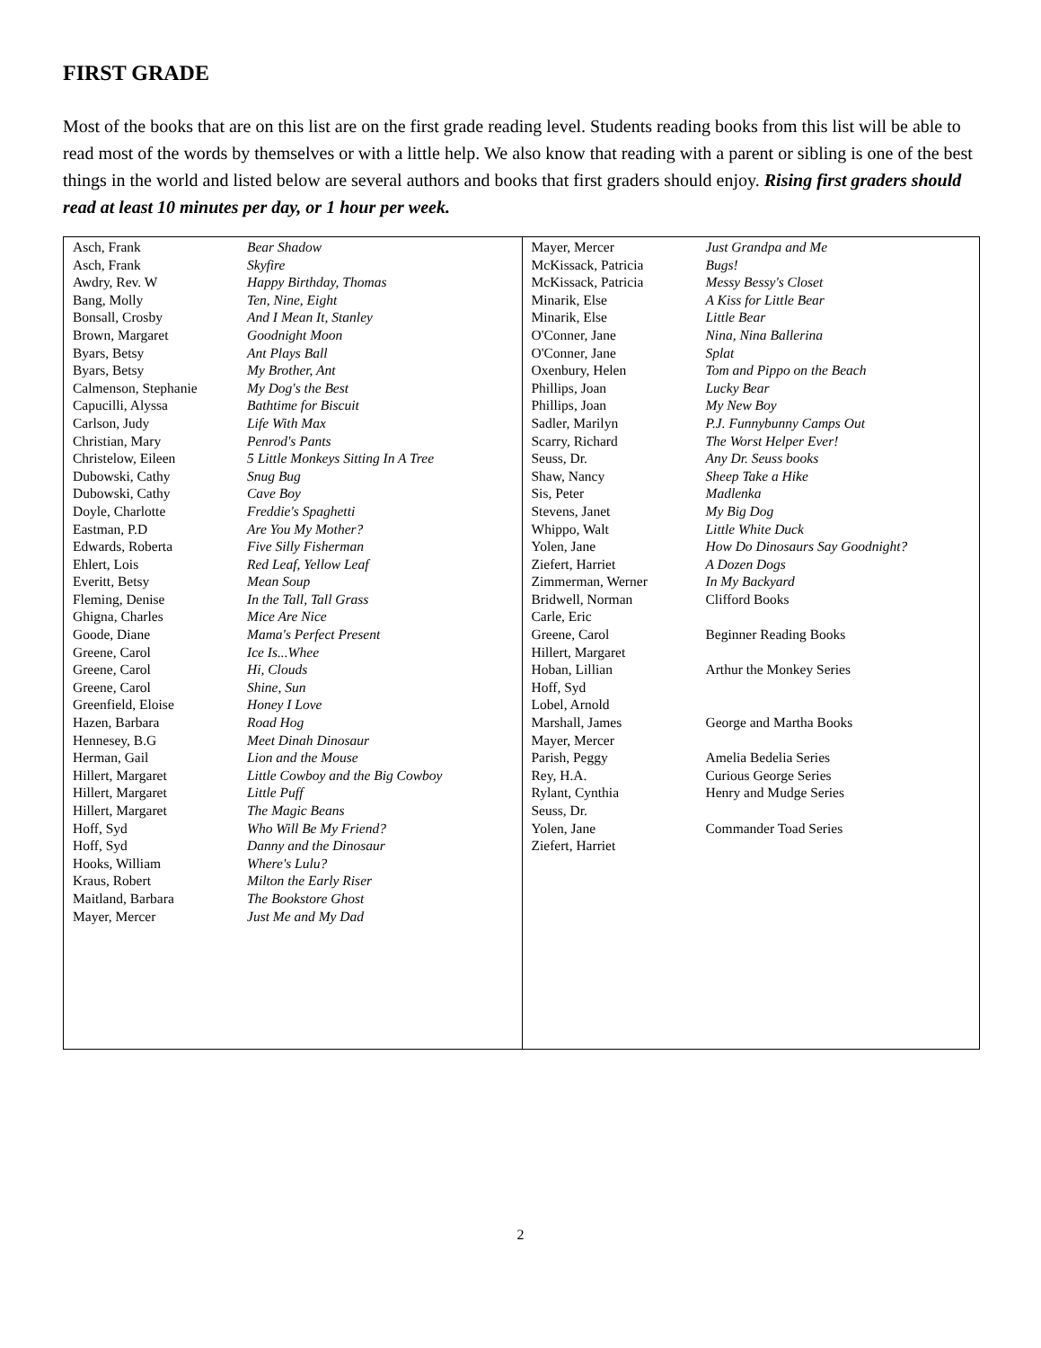FIRST GRADE
Most of the books that are on this list are on the first grade reading level. Students reading books from this list will be able to read most of the words by themselves or with a little help. We also know that reading with a parent or sibling is one of the best things in the world and listed below are several authors and books that first graders should enjoy. Rising first graders should read at least 10 minutes per day, or 1 hour per week.
| Asch, Frank | Bear Shadow |
| Asch, Frank | Skyfire |
| Awdry, Rev. W | Happy Birthday, Thomas |
| Bang, Molly | Ten, Nine, Eight |
| Bonsall, Crosby | And I Mean It, Stanley |
| Brown, Margaret | Goodnight Moon |
| Byars, Betsy | Ant Plays Ball |
| Byars, Betsy | My Brother, Ant |
| Calmenson, Stephanie | My Dog's the Best |
| Capucilli, Alyssa | Bathtime for Biscuit |
| Carlson, Judy | Life With Max |
| Christian, Mary | Penrod's Pants |
| Christelow, Eileen | 5 Little Monkeys Sitting In A Tree |
| Dubowski, Cathy | Snug Bug |
| Dubowski, Cathy | Cave Boy |
| Doyle, Charlotte | Freddie's Spaghetti |
| Eastman, P.D | Are You My Mother? |
| Edwards, Roberta | Five Silly Fisherman |
| Ehlert, Lois | Red Leaf, Yellow Leaf |
| Everitt, Betsy | Mean Soup |
| Fleming, Denise | In the Tall, Tall Grass |
| Ghigna, Charles | Mice Are Nice |
| Goode, Diane | Mama's Perfect Present |
| Greene, Carol | Ice Is...Whee |
| Greene, Carol | Hi, Clouds |
| Greene, Carol | Shine, Sun |
| Greenfield, Eloise | Honey I Love |
| Hazen, Barbara | Road Hog |
| Hennesey, B.G | Meet Dinah Dinosaur |
| Herman, Gail | Lion and the Mouse |
| Hillert, Margaret | Little Cowboy and the Big Cowboy |
| Hillert, Margaret | Little Puff |
| Hillert, Margaret | The Magic Beans |
| Hoff, Syd | Who Will Be My Friend? |
| Hoff, Syd | Danny and the Dinosaur |
| Hooks, William | Where's Lulu? |
| Kraus, Robert | Milton the Early Riser |
| Maitland, Barbara | The Bookstore Ghost |
| Mayer, Mercer | Just Me and My Dad |
| Mayer, Mercer | Just Grandpa and Me |
| McKissack, Patricia | Bugs! |
| McKissack, Patricia | Messy Bessy's Closet |
| Minarik, Else | A Kiss for Little Bear |
| Minarik, Else | Little Bear |
| O'Conner, Jane | Nina, Nina Ballerina |
| O'Conner, Jane | Splat |
| Oxenbury, Helen | Tom and Pippo on the Beach |
| Phillips, Joan | Lucky Bear |
| Phillips, Joan | My New Boy |
| Sadler, Marilyn | P.J. Funnybunny Camps Out |
| Scarry, Richard | The Worst Helper Ever! |
| Seuss, Dr. | Any Dr. Seuss books |
| Shaw, Nancy | Sheep Take a Hike |
| Sis, Peter | Madlenka |
| Stevens, Janet | My Big Dog |
| Whippo, Walt | Little White Duck |
| Yolen, Jane | How Do Dinosaurs Say Goodnight? |
| Ziefert, Harriet | A Dozen Dogs |
| Zimmerman, Werner | In My Backyard |
| Bridwell, Norman | Clifford Books |
| Carle, Eric | |
| Greene, Carol | Beginner Reading Books |
| Hillert, Margaret | |
| Hoban, Lillian | Arthur the Monkey Series |
| Hoff, Syd | |
| Lobel, Arnold | |
| Marshall, James | George and Martha Books |
| Mayer, Mercer | |
| Parish, Peggy | Amelia Bedelia Series |
| Rey, H.A. | Curious George Series |
| Rylant, Cynthia | Henry and Mudge Series |
| Seuss, Dr. | |
| Yolen, Jane | Commander Toad Series |
| Ziefert, Harriet | |
2